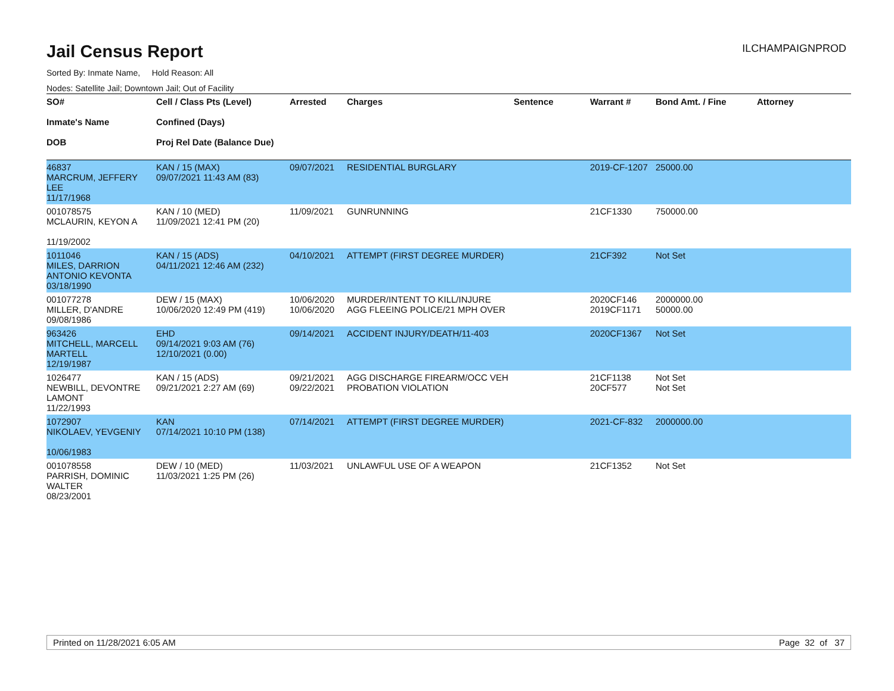Jail Census Report
ILCHAMPAIGNPROD
Sorted By: Inmate Name, Hold Reason: All
Nodes: Satellite Jail; Downtown Jail; Out of Facility
| SO# Inmate's Name DOB | Cell / Class Pts (Level) Confined (Days) Proj Rel Date (Balance Due) | Arrested | Charges | Sentence | Warrant # | Bond Amt. / Fine | Attorney |
| --- | --- | --- | --- | --- | --- | --- | --- |
| 46837 MARCRUM, JEFFERY LEE 11/17/1968 | KAN / 15 (MAX) 09/07/2021 11:43 AM (83) | 09/07/2021 | RESIDENTIAL BURGLARY | | 2019-CF-1207 | 25000.00 | |
| 001078575 MCLAURIN, KEYON A 11/19/2002 | KAN / 10 (MED) 11/09/2021 12:41 PM (20) | 11/09/2021 | GUNRUNNING | | 21CF1330 | 750000.00 | |
| 1011046 MILES, DARRION ANTONIO KEVONTA 03/18/1990 | KAN / 15 (ADS) 04/11/2021 12:46 AM (232) | 04/10/2021 | ATTEMPT (FIRST DEGREE MURDER) | | 21CF392 | Not Set | |
| 001077278 MILLER, D'ANDRE 09/08/1986 | DEW / 15 (MAX) 10/06/2020 12:49 PM (419) | 10/06/2020 10/06/2020 | MURDER/INTENT TO KILL/INJURE AGG FLEEING POLICE/21 MPH OVER | | 2020CF146 2019CF1171 | 2000000.00 50000.00 | |
| 963426 MITCHELL, MARCELL MARTELL 12/19/1987 | EHD 09/14/2021 9:03 AM (76) 12/10/2021 (0.00) | 09/14/2021 | ACCIDENT INJURY/DEATH/11-403 | | 2020CF1367 | Not Set | |
| 1026477 NEWBILL, DEVONTRE LAMONT 11/22/1993 | KAN / 15 (ADS) 09/21/2021 2:27 AM (69) | 09/21/2021 09/22/2021 | AGG DISCHARGE FIREARM/OCC VEH PROBATION VIOLATION | | 21CF1138 20CF577 | Not Set Not Set | |
| 1072907 NIKOLAEV, YEVGENIY 10/06/1983 | KAN 07/14/2021 10:10 PM (138) | 07/14/2021 | ATTEMPT (FIRST DEGREE MURDER) | | 2021-CF-832 | 2000000.00 | |
| 001078558 PARRISH, DOMINIC WALTER 08/23/2001 | DEW / 10 (MED) 11/03/2021 1:25 PM (26) | 11/03/2021 | UNLAWFUL USE OF A WEAPON | | 21CF1352 | Not Set | |
Printed on 11/28/2021 6:05 AM Page 32 of 37